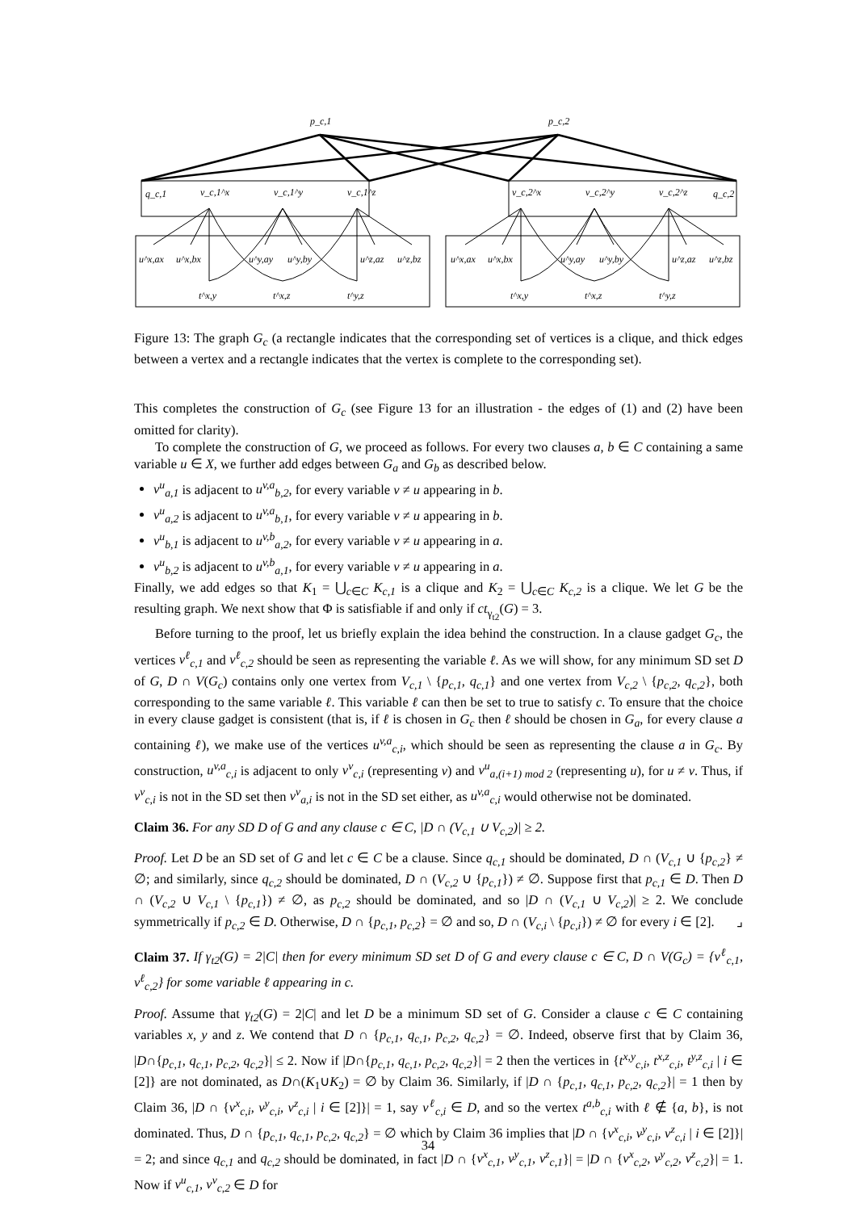p_c,1
p_c,2
q_c,1
v_c,1^x
v_c,1^y
v_c,1^z
v_c,2^x
v_c,2^y
v_c,2^z
q_c,2
u^x,ax
u^x,bx
u^y,ay
u^y,by
u^z,az
u^z,bz
u^x,ax
u^x,bx
u^y,ay
u^y,by
u^z,az
u^z,bz
t^x,y
t^x,z
t^y,z
t^x,y
t^x,z
t^y,z
Figure 13: The graph G<sub>c</sub> (a rectangle indicates that the corresponding set of vertices is a clique, and thick edges between a vertex and a rectangle indicates that the vertex is complete to the corresponding set).
This completes the construction of G<sub>c</sub> (see Figure 13 for an illustration - the edges of (1) and (2) have been omitted for clarity).
To complete the construction of G, we proceed as follows. For every two clauses a, b ∈ C containing a same variable u ∈ X, we further add edges between G<sub>a</sub> and G<sub>b</sub> as described below.
v<sup>u</sup><sub>a,1</sub> is adjacent to u<sup>v,a</sup><sub>b,2</sub>, for every variable v ≠ u appearing in b.
v<sup>u</sup><sub>a,2</sub> is adjacent to u<sup>v,a</sup><sub>b,1</sub>, for every variable v ≠ u appearing in b.
v<sup>u</sup><sub>b,1</sub> is adjacent to u<sup>v,b</sup><sub>a,2</sub>, for every variable v ≠ u appearing in a.
v<sup>u</sup><sub>b,2</sub> is adjacent to u<sup>v,b</sup><sub>a,1</sub>, for every variable v ≠ u appearing in a.
Finally, we add edges so that K<sub>1</sub> = ⋃<sub>c∈C</sub> K<sub>c,1</sub> is a clique and K<sub>2</sub> = ⋃<sub>c∈C</sub> K<sub>c,2</sub> is a clique. We let G be the resulting graph. We next show that Φ is satisfiable if and only if ct<sub>γ<sub>t2</sub></sub>(G) = 3.
Before turning to the proof, let us briefly explain the idea behind the construction. In a clause gadget G<sub>c</sub>, the vertices v<sup>ℓ</sup><sub>c,1</sub> and v<sup>ℓ</sup><sub>c,2</sub> should be seen as representing the variable ℓ. As we will show, for any minimum SD set D of G, D ∩ V(G<sub>c</sub>) contains only one vertex from V<sub>c,1</sub> \ {p<sub>c,1</sub>, q<sub>c,1</sub>} and one vertex from V<sub>c,2</sub> \ {p<sub>c,2</sub>, q<sub>c,2</sub>}, both corresponding to the same variable ℓ. This variable ℓ can then be set to true to satisfy c. To ensure that the choice in every clause gadget is consistent (that is, if ℓ is chosen in G<sub>c</sub> then ℓ should be chosen in G<sub>a</sub>, for every clause a containing ℓ), we make use of the vertices u<sup>v,a</sup><sub>c,i</sub>, which should be seen as representing the clause a in G<sub>c</sub>. By construction, u<sup>v,a</sup><sub>c,i</sub> is adjacent to only v<sup>v</sup><sub>c,i</sub> (representing v) and v<sup>u</sup><sub>a,(i+1) mod 2</sub> (representing u), for u ≠ v. Thus, if v<sup>v</sup><sub>c,i</sub> is not in the SD set then v<sup>v</sup><sub>a,i</sub> is not in the SD set either, as u<sup>v,a</sup><sub>c,i</sub> would otherwise not be dominated.
Claim 36. For any SD D of G and any clause c ∈ C, |D ∩ (V<sub>c,1</sub> ∪ V<sub>c,2</sub>)| ≥ 2.
Proof. Let D be an SD set of G and let c ∈ C be a clause. Since q<sub>c,1</sub> should be dominated, D ∩ (V<sub>c,1</sub> ∪ {p<sub>c,2</sub>} ≠ ∅; and similarly, since q<sub>c,2</sub> should be dominated, D ∩ (V<sub>c,2</sub> ∪ {p<sub>c,1</sub>}) ≠ ∅. Suppose first that p<sub>c,1</sub> ∈ D. Then D ∩ (V<sub>c,2</sub> ∪ V<sub>c,1</sub> \ {p<sub>c,1</sub>}) ≠ ∅, as p<sub>c,2</sub> should be dominated, and so |D ∩ (V<sub>c,1</sub> ∪ V<sub>c,2</sub>)| ≥ 2. We conclude symmetrically if p<sub>c,2</sub> ∈ D. Otherwise, D ∩ {p<sub>c,1</sub>, p<sub>c,2</sub>} = ∅ and so, D ∩ (V<sub>c,i</sub> \ {p<sub>c,i</sub>}) ≠ ∅ for every i ∈ [2]. ⌟
Claim 37. If γ<sub>t2</sub>(G) = 2|C| then for every minimum SD set D of G and every clause c ∈ C, D ∩ V(G<sub>c</sub>) = {v<sup>ℓ</sup><sub>c,1</sub>, v<sup>ℓ</sup><sub>c,2</sub>} for some variable ℓ appearing in c.
Proof. Assume that γ<sub>t2</sub>(G) = 2|C| and let D be a minimum SD set of G. Consider a clause c ∈ C containing variables x, y and z. We contend that D ∩ {p<sub>c,1</sub>, q<sub>c,1</sub>, p<sub>c,2</sub>, q<sub>c,2</sub>} = ∅. Indeed, observe first that by Claim 36, |D∩{p<sub>c,1</sub>, q<sub>c,1</sub>, p<sub>c,2</sub>, q<sub>c,2</sub>}| ≤ 2. Now if |D∩{p<sub>c,1</sub>, q<sub>c,1</sub>, p<sub>c,2</sub>, q<sub>c,2</sub>}| = 2 then the vertices in {t<sup>x,y</sup><sub>c,i</sub>, t<sup>x,z</sup><sub>c,i</sub>, t<sup>y,z</sup><sub>c,i</sub> | i ∈ [2]} are not dominated, as D∩(K<sub>1</sub>∪K<sub>2</sub>) = ∅ by Claim 36. Similarly, if |D ∩ {p<sub>c,1</sub>, q<sub>c,1</sub>, p<sub>c,2</sub>, q<sub>c,2</sub>}| = 1 then by Claim 36, |D ∩ {v<sup>x</sup><sub>c,i</sub>, v<sup>y</sup><sub>c,i</sub>, v<sup>z</sup><sub>c,i</sub> | i ∈ [2]}| = 1, say v<sup>ℓ</sup><sub>c,i</sub> ∈ D, and so the vertex t<sup>a,b</sup><sub>c,i</sub> with ℓ ∉ {a, b}, is not dominated. Thus, D ∩ {p<sub>c,1</sub>, q<sub>c,1</sub>, p<sub>c,2</sub>, q<sub>c,2</sub>} = ∅ which by Claim 36 implies that |D ∩ {v<sup>x</sup><sub>c,i</sub>, v<sup>y</sup><sub>c,i</sub>, v<sup>z</sup><sub>c,i</sub> | i ∈ [2]}| = 2; and since q<sub>c,1</sub> and q<sub>c,2</sub> should be dominated, in fact |D ∩ {v<sup>x</sup><sub>c,1</sub>, v<sup>y</sup><sub>c,1</sub>, v<sup>z</sup><sub>c,1</sub>}| = |D ∩ {v<sup>x</sup><sub>c,2</sub>, v<sup>y</sup><sub>c,2</sub>, v<sup>z</sup><sub>c,2</sub>}| = 1. Now if v<sup>u</sup><sub>c,1</sub>, v<sup>v</sup><sub>c,2</sub> ∈ D for
34